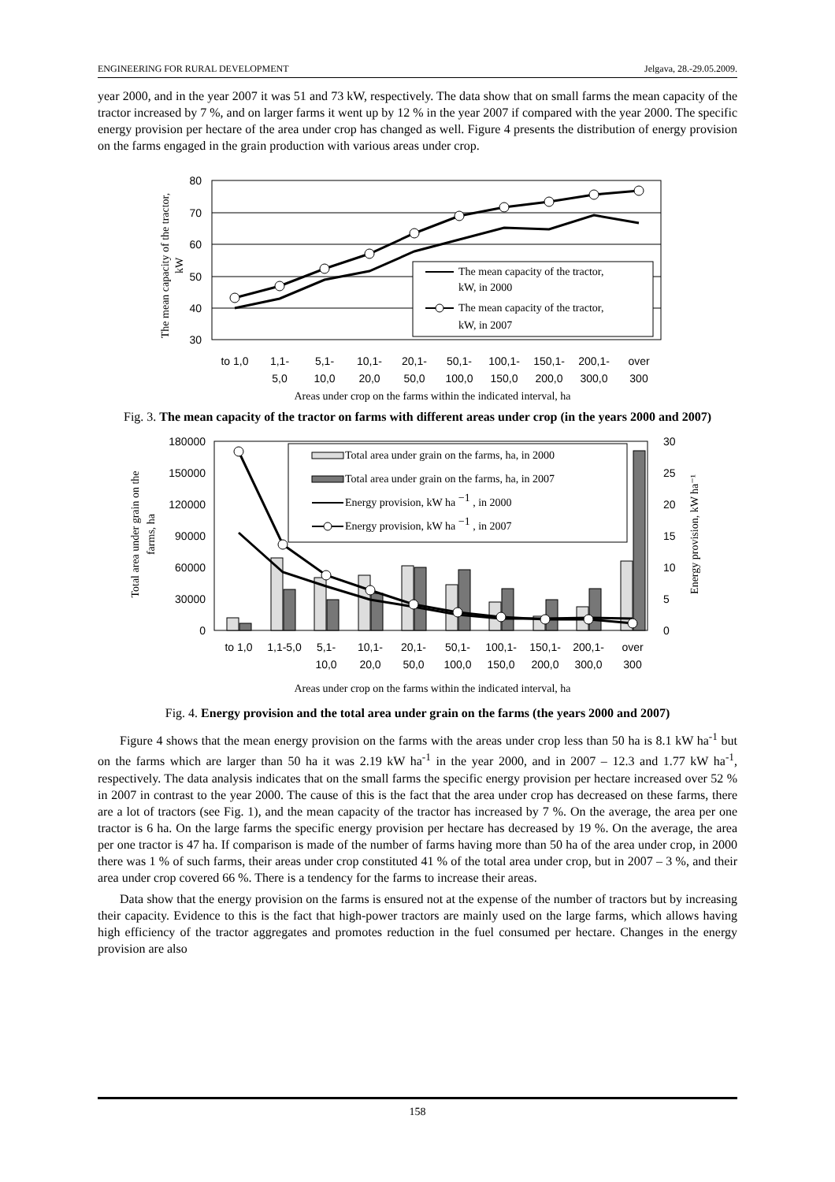ENGINEERING FOR RURAL DEVELOPMENT Jelgava, 28.-29.05.2009.
year 2000, and in the year 2007 it was 51 and 73 kW, respectively. The data show that on small farms the mean capacity of the tractor increased by 7 %, and on larger farms it went up by 12 % in the year 2007 if compared with the year 2000. The specific energy provision per hectare of the area under crop has changed as well. Figure 4 presents the distribution of energy provision on the farms engaged in the grain production with various areas under crop.
The mean capacity of the tractor,
kW
80
70
60
50
40
30
The mean capacity of the tractor,
kW, in 2000
The mean capacity of the tractor,
kW, in 2007
to 1,0
1,1-
5,1-
10,1-
20,1-
50,1-
100,1-
150,1-
200,1-
over
5,0
10,0
20,0
50,0
100,0
150,0
200,0
300,0
300
Areas under crop on the farms within the indicated interval, ha
Fig. 3. The mean capacity of the tractor on farms with different areas under crop (in the years 2000 and 2007)
Total area under grain on the
farms, ha
Energy provision, kW ha⁻¹
180000
150000
120000
90000
60000
30000
0
30
25
20
15
10
5
0
Total area under grain on the farms, ha, in 2000
Total area under grain on the farms, ha, in 2007
Energy provision, kW ha −1 , in 2000
Energy provision, kW ha −1 , in 2007
to 1,0
1,1-5,0
5,1-
10,1-
20,1-
50,1-
100,1-
150,1-
200,1-
over
10,0
20,0
50,0
100,0
150,0
200,0
300,0
300
Areas under crop on the farms within the indicated interval, ha
Fig. 4. Energy provision and the total area under grain on the farms (the years 2000 and 2007)
Figure 4 shows that the mean energy provision on the farms with the areas under crop less than 50 ha is 8.1 kW ha<sup>-1</sup> but on the farms which are larger than 50 ha it was 2.19 kW ha<sup>-1</sup> in the year 2000, and in 2007 – 12.3 and 1.77 kW ha<sup>-1</sup>, respectively. The data analysis indicates that on the small farms the specific energy provision per hectare increased over 52 % in 2007 in contrast to the year 2000. The cause of this is the fact that the area under crop has decreased on these farms, there are a lot of tractors (see Fig. 1), and the mean capacity of the tractor has increased by 7 %. On the average, the area per one tractor is 6 ha. On the large farms the specific energy provision per hectare has decreased by 19 %. On the average, the area per one tractor is 47 ha. If comparison is made of the number of farms having more than 50 ha of the area under crop, in 2000 there was 1 % of such farms, their areas under crop constituted 41 % of the total area under crop, but in 2007 – 3 %, and their area under crop covered 66 %. There is a tendency for the farms to increase their areas.
Data show that the energy provision on the farms is ensured not at the expense of the number of tractors but by increasing their capacity. Evidence to this is the fact that high-power tractors are mainly used on the large farms, which allows having high efficiency of the tractor aggregates and promotes reduction in the fuel consumed per hectare. Changes in the energy provision are also
158